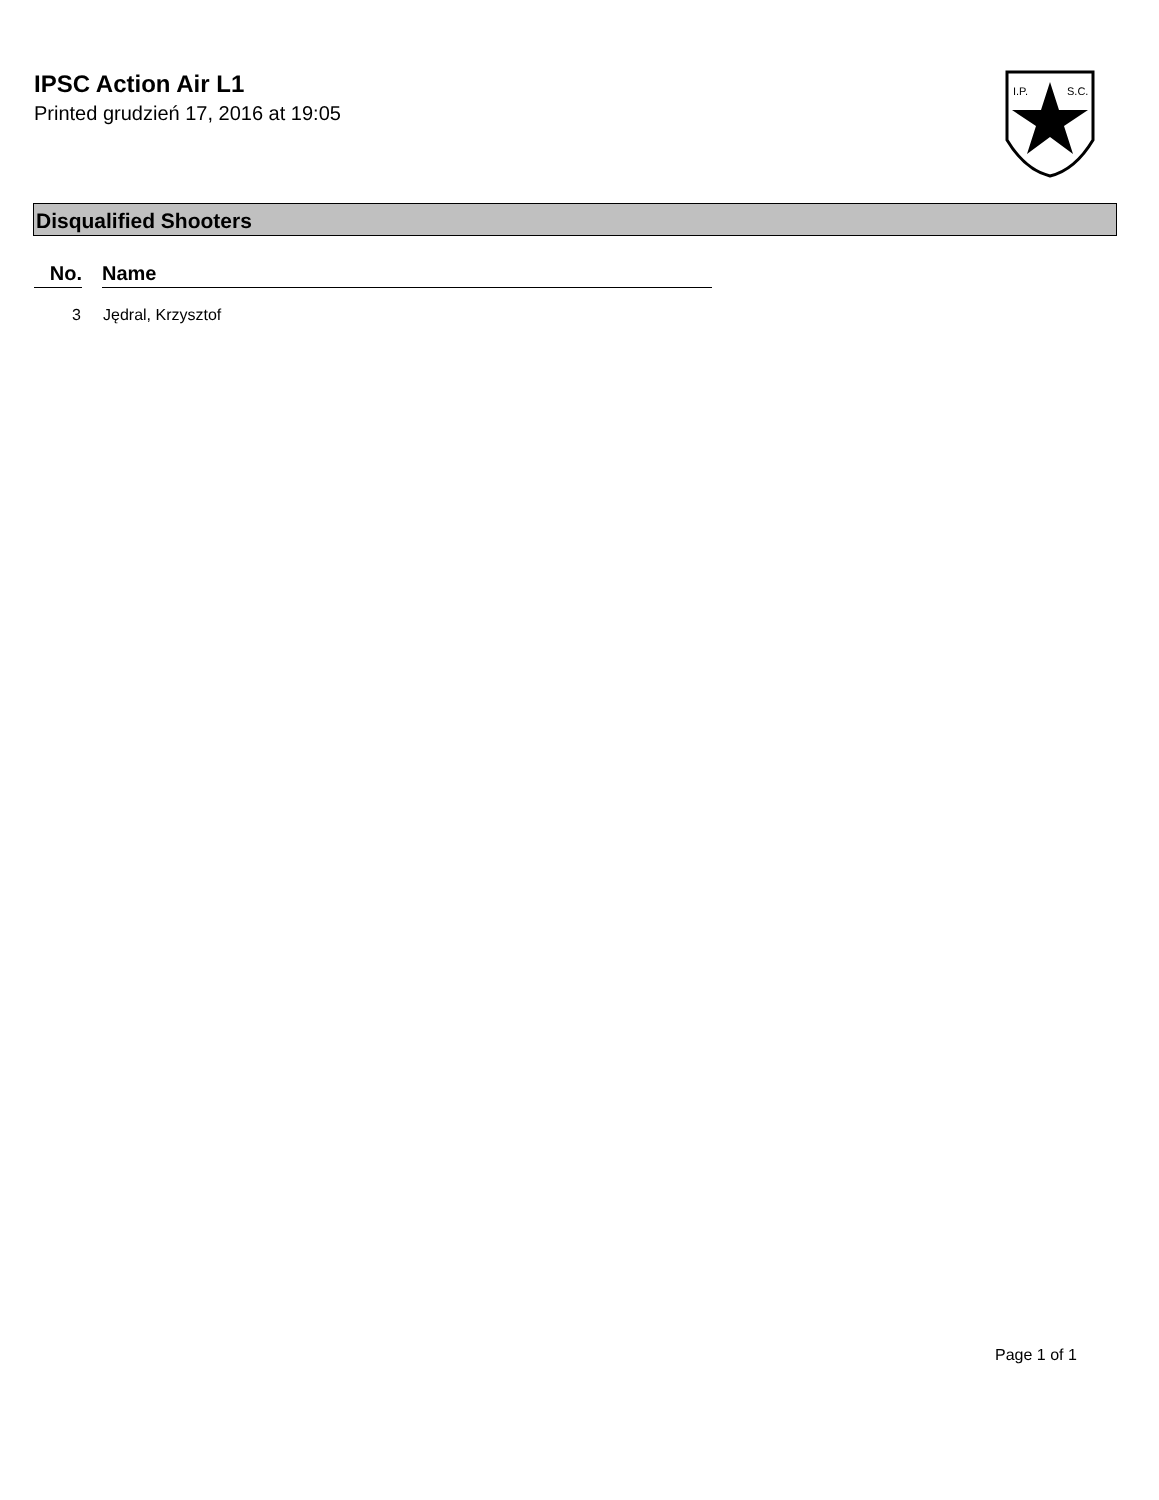IPSC Action Air L1
Printed grudzień 17, 2016 at 19:05
I.P.
S.C.
Disqualified Shooters
| No. | | Name |
| --- | --- | --- |
| 3 | | Jędral, Krzysztof |
Page 1 of 1